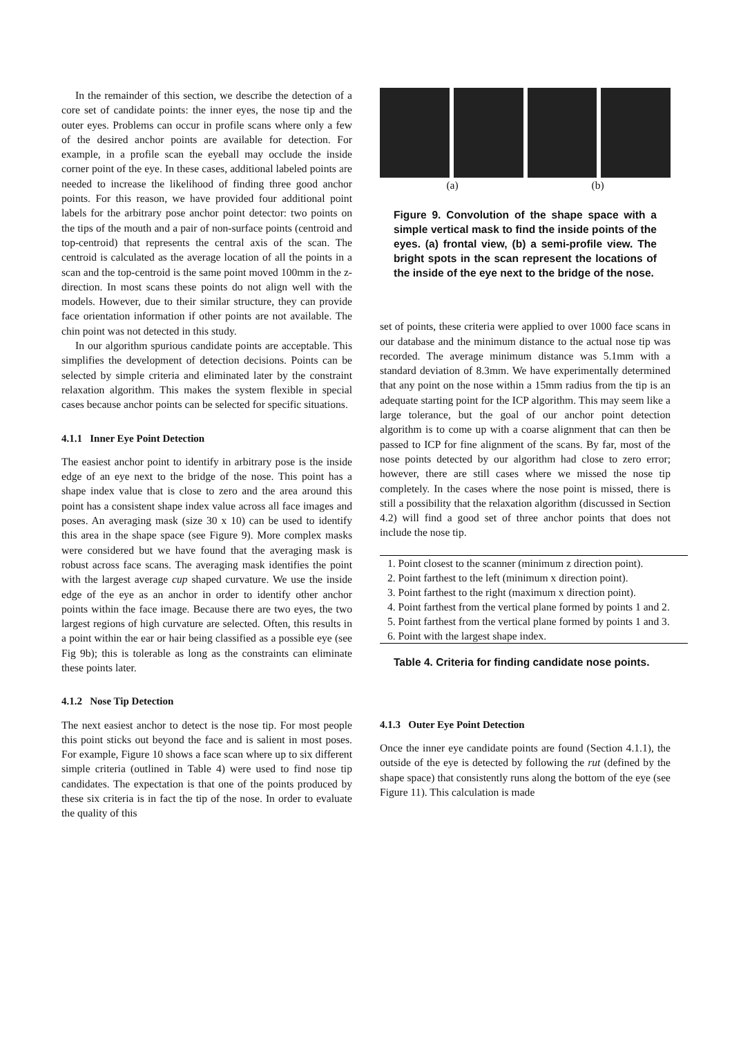In the remainder of this section, we describe the detection of a core set of candidate points: the inner eyes, the nose tip and the outer eyes. Problems can occur in profile scans where only a few of the desired anchor points are available for detection. For example, in a profile scan the eyeball may occlude the inside corner point of the eye. In these cases, additional labeled points are needed to increase the likelihood of finding three good anchor points. For this reason, we have provided four additional point labels for the arbitrary pose anchor point detector: two points on the tips of the mouth and a pair of non-surface points (centroid and top-centroid) that represents the central axis of the scan. The centroid is calculated as the average location of all the points in a scan and the top-centroid is the same point moved 100mm in the z-direction. In most scans these points do not align well with the models. However, due to their similar structure, they can provide face orientation information if other points are not available. The chin point was not detected in this study.
In our algorithm spurious candidate points are acceptable. This simplifies the development of detection decisions. Points can be selected by simple criteria and eliminated later by the constraint relaxation algorithm. This makes the system flexible in special cases because anchor points can be selected for specific situations.
4.1.1 Inner Eye Point Detection
The easiest anchor point to identify in arbitrary pose is the inside edge of an eye next to the bridge of the nose. This point has a shape index value that is close to zero and the area around this point has a consistent shape index value across all face images and poses. An averaging mask (size 30 x 10) can be used to identify this area in the shape space (see Figure 9). More complex masks were considered but we have found that the averaging mask is robust across face scans. The averaging mask identifies the point with the largest average cup shaped curvature. We use the inside edge of the eye as an anchor in order to identify other anchor points within the face image. Because there are two eyes, the two largest regions of high curvature are selected. Often, this results in a point within the ear or hair being classified as a possible eye (see Fig 9b); this is tolerable as long as the constraints can eliminate these points later.
4.1.2 Nose Tip Detection
The next easiest anchor to detect is the nose tip. For most people this point sticks out beyond the face and is salient in most poses. For example, Figure 10 shows a face scan where up to six different simple criteria (outlined in Table 4) were used to find nose tip candidates. The expectation is that one of the points produced by these six criteria is in fact the tip of the nose. In order to evaluate the quality of this
(a) (b)
Figure 9. Convolution of the shape space with a simple vertical mask to find the inside points of the eyes. (a) frontal view, (b) a semi-profile view. The bright spots in the scan represent the locations of the inside of the eye next to the bridge of the nose.
set of points, these criteria were applied to over 1000 face scans in our database and the minimum distance to the actual nose tip was recorded. The average minimum distance was 5.1mm with a standard deviation of 8.3mm. We have experimentally determined that any point on the nose within a 15mm radius from the tip is an adequate starting point for the ICP algorithm. This may seem like a large tolerance, but the goal of our anchor point detection algorithm is to come up with a coarse alignment that can then be passed to ICP for fine alignment of the scans. By far, most of the nose points detected by our algorithm had close to zero error; however, there are still cases where we missed the nose tip completely. In the cases where the nose point is missed, there is still a possibility that the relaxation algorithm (discussed in Section 4.2) will find a good set of three anchor points that does not include the nose tip.
| 1. Point closest to the scanner (minimum z direction point). |
| 2. Point farthest to the left (minimum x direction point). |
| 3. Point farthest to the right (maximum x direction point). |
| 4. Point farthest from the vertical plane formed by points 1 and 2. |
| 5. Point farthest from the vertical plane formed by points 1 and 3. |
| 6. Point with the largest shape index. |
Table 4. Criteria for finding candidate nose points.
4.1.3 Outer Eye Point Detection
Once the inner eye candidate points are found (Section 4.1.1), the outside of the eye is detected by following the rut (defined by the shape space) that consistently runs along the bottom of the eye (see Figure 11). This calculation is made